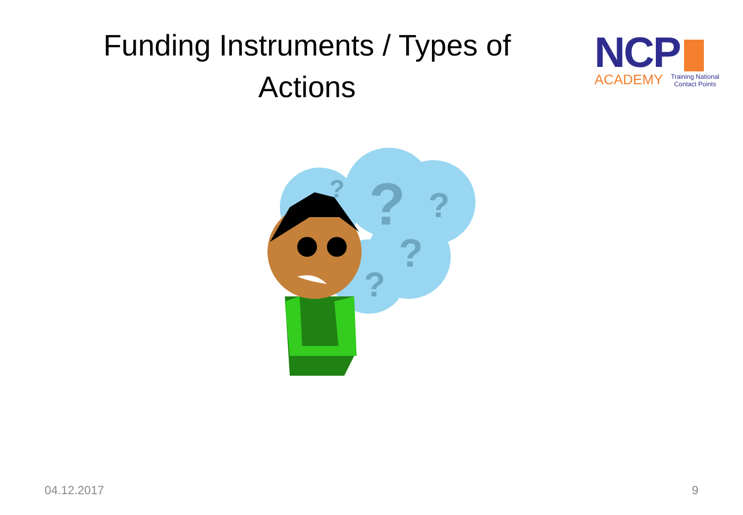Funding Instruments / Types of Actions
NCP
ACADEMY Training National
Contact Points
?
?
?
?
?
04.12.2017 9